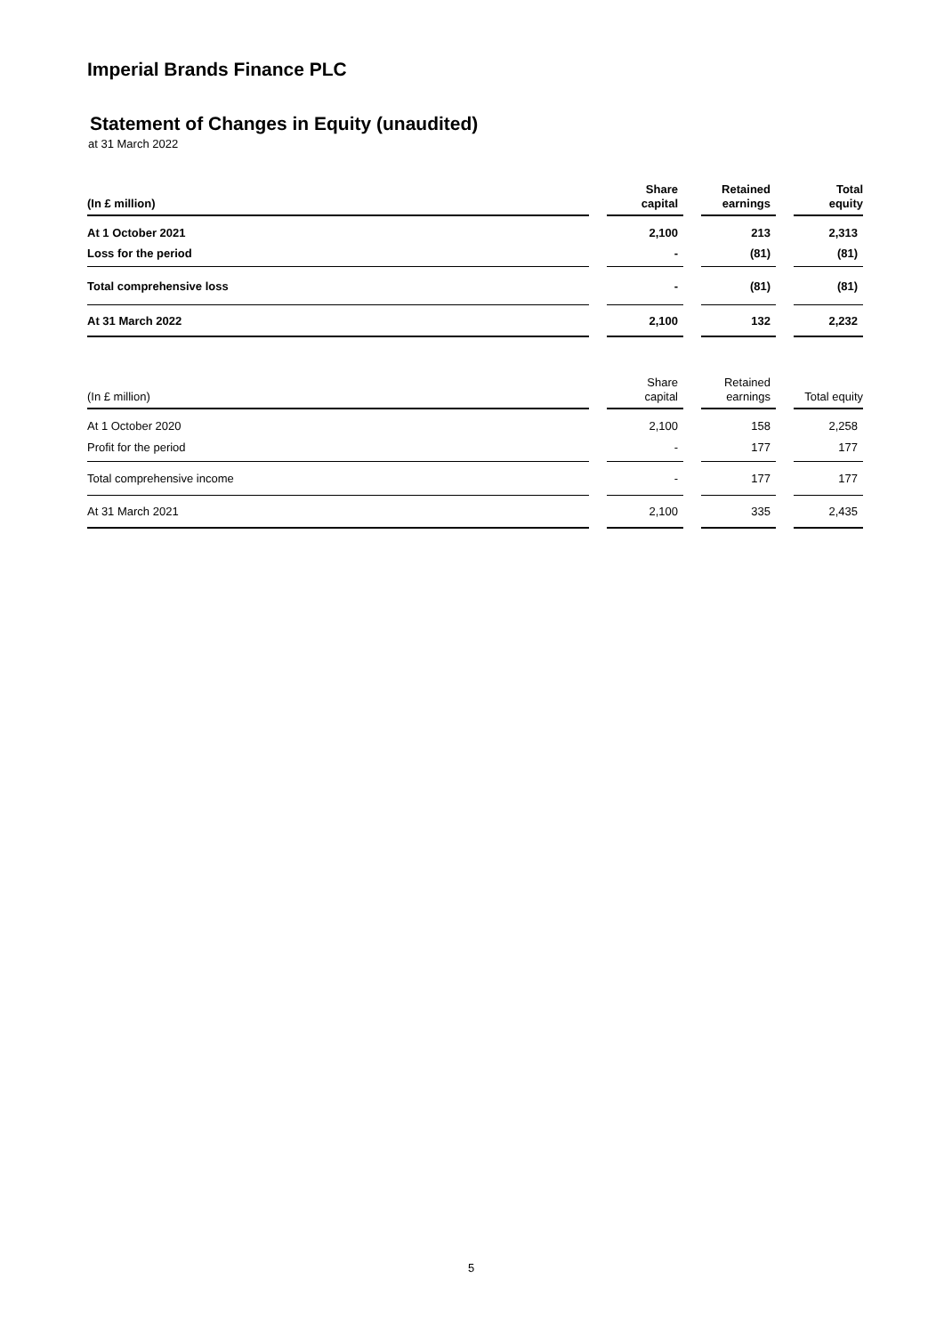Imperial Brands Finance PLC
Statement of Changes in Equity (unaudited)
at 31 March 2022
| (In £ million) | | Share capital | | Retained earnings | | Total equity |
| --- | --- | --- | --- | --- | --- | --- |
| At 1 October 2021 | | 2,100 | | 213 | | 2,313 |
| Loss for the period | | - | | (81) | | (81) |
| Total comprehensive loss | | - | | (81) | | (81) |
| At 31 March 2022 | | 2,100 | | 132 | | 2,232 |
| (In £ million) | | Share capital | | Retained earnings | | Total equity |
| --- | --- | --- | --- | --- | --- | --- |
| At 1 October 2020 | | 2,100 | | 158 | | 2,258 |
| Profit for the period | | - | | 177 | | 177 |
| Total comprehensive income | | - | | 177 | | 177 |
| At 31 March 2021 | | 2,100 | | 335 | | 2,435 |
5